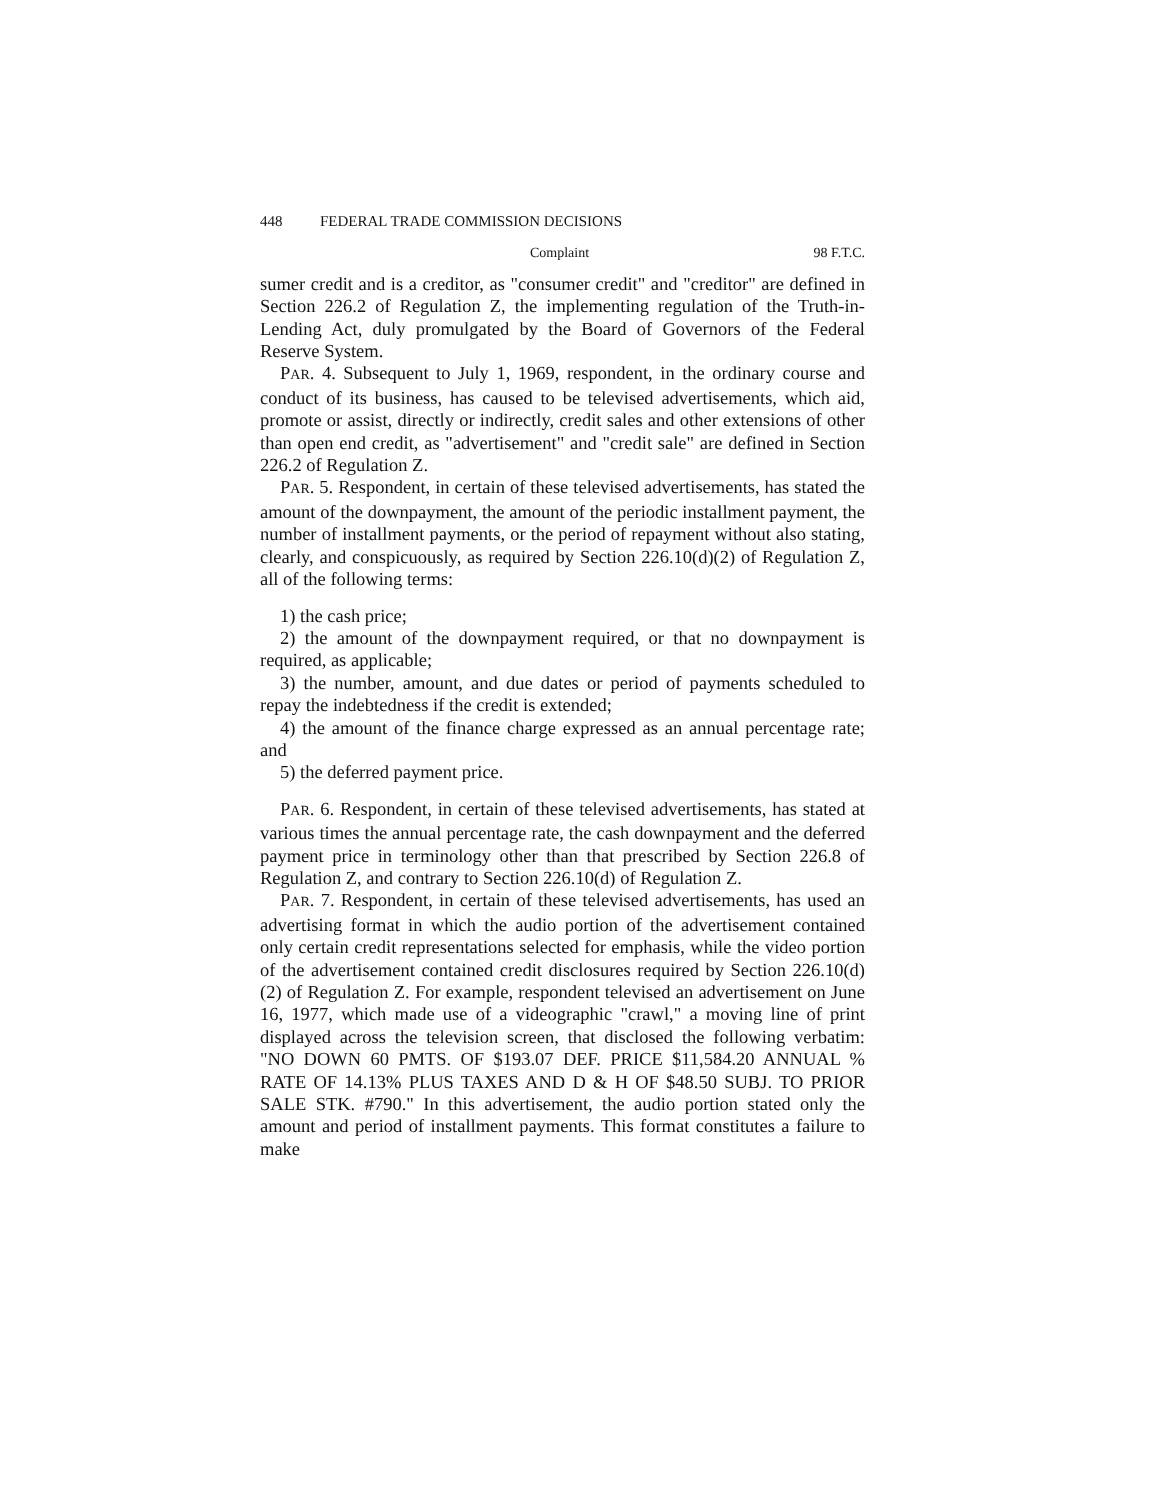448 FEDERAL TRADE COMMISSION DECISIONS
Complaint 98 F.T.C.
sumer credit and is a creditor, as "consumer credit" and "creditor" are defined in Section 226.2 of Regulation Z, the implementing regulation of the Truth-in-Lending Act, duly promulgated by the Board of Governors of the Federal Reserve System.
PAR. 4. Subsequent to July 1, 1969, respondent, in the ordinary course and conduct of its business, has caused to be televised advertisements, which aid, promote or assist, directly or indirectly, credit sales and other extensions of other than open end credit, as "advertisement" and "credit sale" are defined in Section 226.2 of Regulation Z.
PAR. 5. Respondent, in certain of these televised advertisements, has stated the amount of the downpayment, the amount of the periodic installment payment, the number of installment payments, or the period of repayment without also stating, clearly, and conspicuously, as required by Section 226.10(d)(2) of Regulation Z, all of the following terms:
1) the cash price;
2) the amount of the downpayment required, or that no downpayment is required, as applicable;
3) the number, amount, and due dates or period of payments scheduled to repay the indebtedness if the credit is extended;
4) the amount of the finance charge expressed as an annual percentage rate; and
5) the deferred payment price.
PAR. 6. Respondent, in certain of these televised advertisements, has stated at various times the annual percentage rate, the cash downpayment and the deferred payment price in terminology other than that prescribed by Section 226.8 of Regulation Z, and contrary to Section 226.10(d) of Regulation Z.
PAR. 7. Respondent, in certain of these televised advertisements, has used an advertising format in which the audio portion of the advertisement contained only certain credit representations selected for emphasis, while the video portion of the advertisement contained credit disclosures required by Section 226.10(d)(2) of Regulation Z. For example, respondent televised an advertisement on June 16, 1977, which made use of a videographic "crawl," a moving line of print displayed across the television screen, that disclosed the following verbatim: "NO DOWN 60 PMTS. OF $193.07 DEF. PRICE $11,584.20 ANNUAL % RATE OF 14.13% PLUS TAXES AND D & H OF $48.50 SUBJ. TO PRIOR SALE STK. #790." In this advertisement, the audio portion stated only the amount and period of installment payments. This format constitutes a failure to make